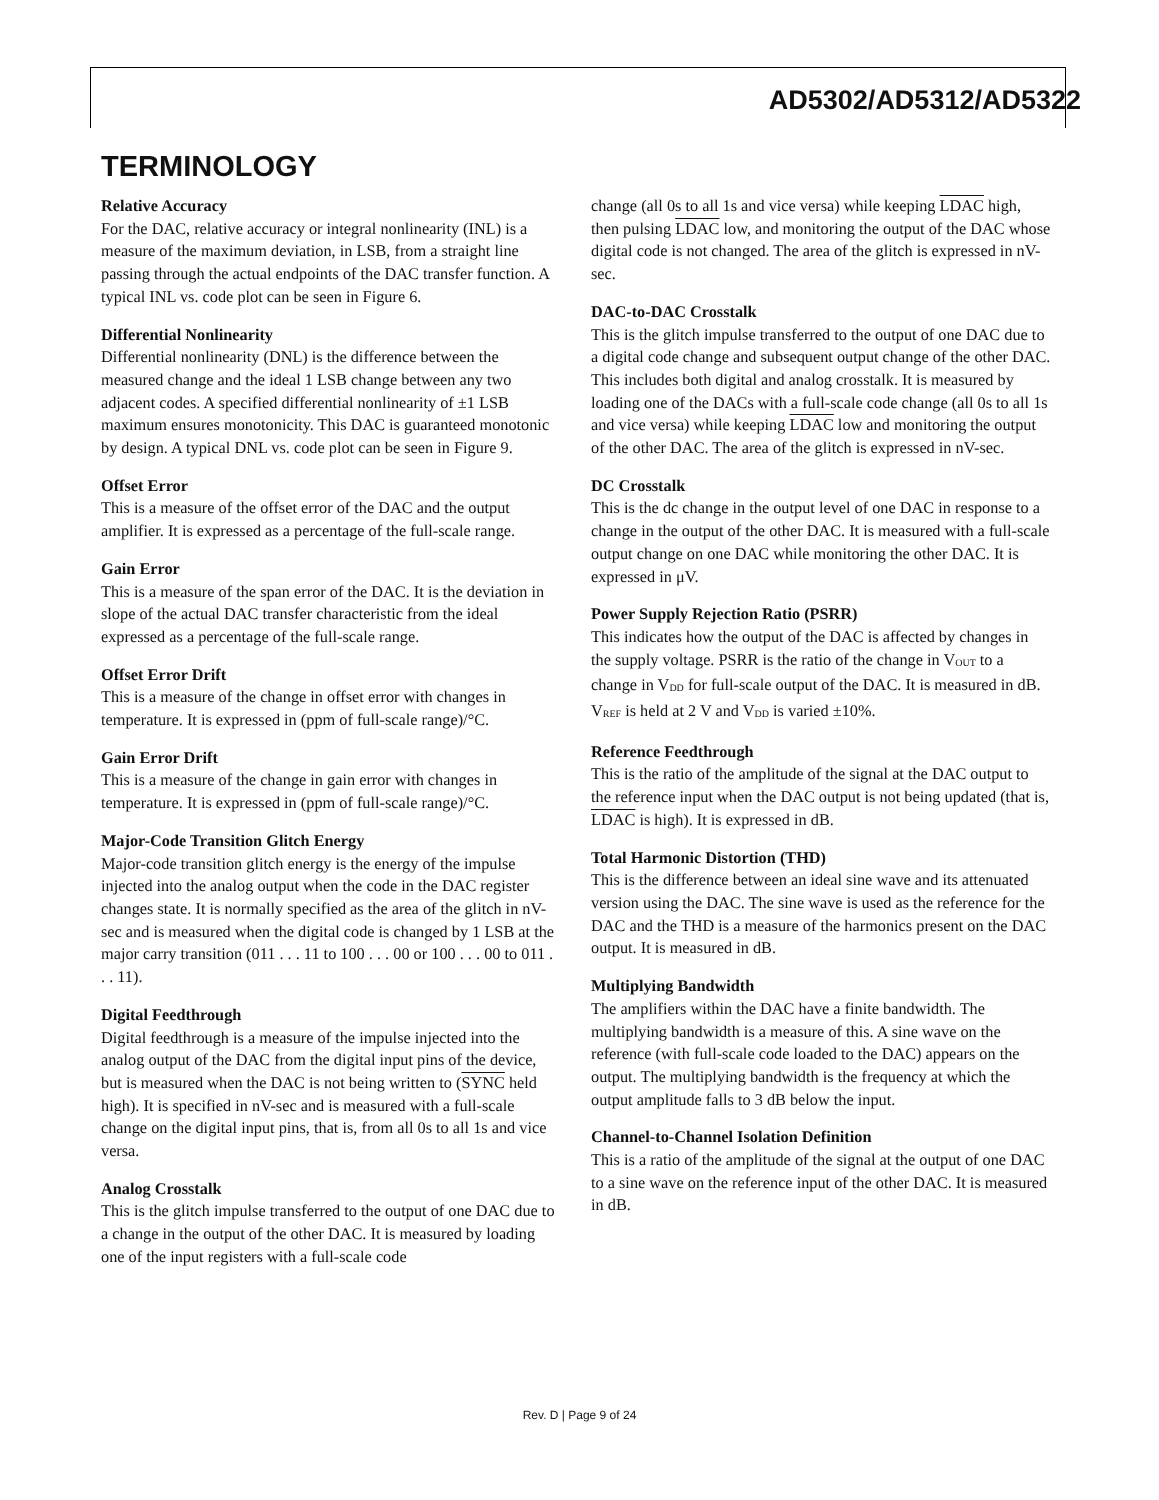AD5302/AD5312/AD5322
TERMINOLOGY
Relative Accuracy
For the DAC, relative accuracy or integral nonlinearity (INL) is a measure of the maximum deviation, in LSB, from a straight line passing through the actual endpoints of the DAC transfer function. A typical INL vs. code plot can be seen in Figure 6.
Differential Nonlinearity
Differential nonlinearity (DNL) is the difference between the measured change and the ideal 1 LSB change between any two adjacent codes. A specified differential nonlinearity of ±1 LSB maximum ensures monotonicity. This DAC is guaranteed monotonic by design. A typical DNL vs. code plot can be seen in Figure 9.
Offset Error
This is a measure of the offset error of the DAC and the output amplifier. It is expressed as a percentage of the full-scale range.
Gain Error
This is a measure of the span error of the DAC. It is the deviation in slope of the actual DAC transfer characteristic from the ideal expressed as a percentage of the full-scale range.
Offset Error Drift
This is a measure of the change in offset error with changes in temperature. It is expressed in (ppm of full-scale range)/°C.
Gain Error Drift
This is a measure of the change in gain error with changes in temperature. It is expressed in (ppm of full-scale range)/°C.
Major-Code Transition Glitch Energy
Major-code transition glitch energy is the energy of the impulse injected into the analog output when the code in the DAC register changes state. It is normally specified as the area of the glitch in nV-sec and is measured when the digital code is changed by 1 LSB at the major carry transition (011 . . . 11 to 100 . . . 00 or 100 . . . 00 to 011 . . . 11).
Digital Feedthrough
Digital feedthrough is a measure of the impulse injected into the analog output of the DAC from the digital input pins of the device, but is measured when the DAC is not being written to (SYNC held high). It is specified in nV-sec and is measured with a full-scale change on the digital input pins, that is, from all 0s to all 1s and vice versa.
Analog Crosstalk
This is the glitch impulse transferred to the output of one DAC due to a change in the output of the other DAC. It is measured by loading one of the input registers with a full-scale code
change (all 0s to all 1s and vice versa) while keeping LDAC high, then pulsing LDAC low, and monitoring the output of the DAC whose digital code is not changed. The area of the glitch is expressed in nV-sec.
DAC-to-DAC Crosstalk
This is the glitch impulse transferred to the output of one DAC due to a digital code change and subsequent output change of the other DAC. This includes both digital and analog crosstalk. It is measured by loading one of the DACs with a full-scale code change (all 0s to all 1s and vice versa) while keeping LDAC low and monitoring the output of the other DAC. The area of the glitch is expressed in nV-sec.
DC Crosstalk
This is the dc change in the output level of one DAC in response to a change in the output of the other DAC. It is measured with a full-scale output change on one DAC while monitoring the other DAC. It is expressed in μV.
Power Supply Rejection Ratio (PSRR)
This indicates how the output of the DAC is affected by changes in the supply voltage. PSRR is the ratio of the change in V<sub>OUT</sub> to a change in V<sub>DD</sub> for full-scale output of the DAC. It is measured in dB. V<sub>REF</sub> is held at 2 V and V<sub>DD</sub> is varied ±10%.
Reference Feedthrough
This is the ratio of the amplitude of the signal at the DAC output to the reference input when the DAC output is not being updated (that is, LDAC is high). It is expressed in dB.
Total Harmonic Distortion (THD)
This is the difference between an ideal sine wave and its attenuated version using the DAC. The sine wave is used as the reference for the DAC and the THD is a measure of the harmonics present on the DAC output. It is measured in dB.
Multiplying Bandwidth
The amplifiers within the DAC have a finite bandwidth. The multiplying bandwidth is a measure of this. A sine wave on the reference (with full-scale code loaded to the DAC) appears on the output. The multiplying bandwidth is the frequency at which the output amplitude falls to 3 dB below the input.
Channel-to-Channel Isolation Definition
This is a ratio of the amplitude of the signal at the output of one DAC to a sine wave on the reference input of the other DAC. It is measured in dB.
Rev. D | Page 9 of 24